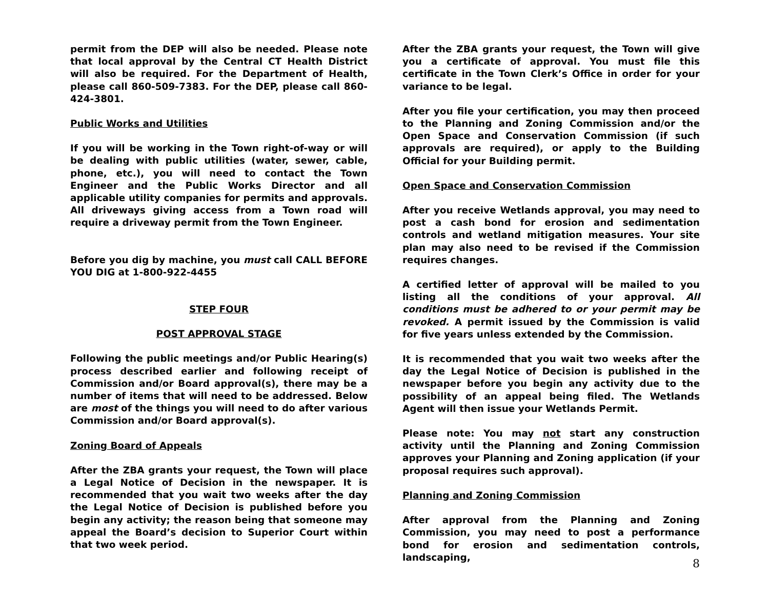permit from the DEP will also be needed. Please note that local approval by the Central CT Health District will also be required. For the Department of Health, please call 860-509-7383. For the DEP, please call 860-424-3801.
Public Works and Utilities
If you will be working in the Town right-of-way or will be dealing with public utilities (water, sewer, cable, phone, etc.), you will need to contact the Town Engineer and the Public Works Director and all applicable utility companies for permits and approvals. All driveways giving access from a Town road will require a driveway permit from the Town Engineer.
Before you dig by machine, you must call CALL BEFORE YOU DIG at 1-800-922-4455
STEP FOUR
POST APPROVAL STAGE
Following the public meetings and/or Public Hearing(s) process described earlier and following receipt of Commission and/or Board approval(s), there may be a number of items that will need to be addressed. Below are most of the things you will need to do after various Commission and/or Board approval(s).
Zoning Board of Appeals
After the ZBA grants your request, the Town will place a Legal Notice of Decision in the newspaper. It is recommended that you wait two weeks after the day the Legal Notice of Decision is published before you begin any activity; the reason being that someone may appeal the Board’s decision to Superior Court within that two week period.
After the ZBA grants your request, the Town will give you a certificate of approval. You must file this certificate in the Town Clerk’s Office in order for your variance to be legal.
After you file your certification, you may then proceed to the Planning and Zoning Commission and/or the Open Space and Conservation Commission (if such approvals are required), or apply to the Building Official for your Building permit.
Open Space and Conservation Commission
After you receive Wetlands approval, you may need to post a cash bond for erosion and sedimentation controls and wetland mitigation measures. Your site plan may also need to be revised if the Commission requires changes.
A certified letter of approval will be mailed to you listing all the conditions of your approval. All conditions must be adhered to or your permit may be revoked. A permit issued by the Commission is valid for five years unless extended by the Commission.
It is recommended that you wait two weeks after the day the Legal Notice of Decision is published in the newspaper before you begin any activity due to the possibility of an appeal being filed. The Wetlands Agent will then issue your Wetlands Permit.
Please note: You may not start any construction activity until the Planning and Zoning Commission approves your Planning and Zoning application (if your proposal requires such approval).
Planning and Zoning Commission
After approval from the Planning and Zoning Commission, you may need to post a performance bond for erosion and sedimentation controls, landscaping,
8